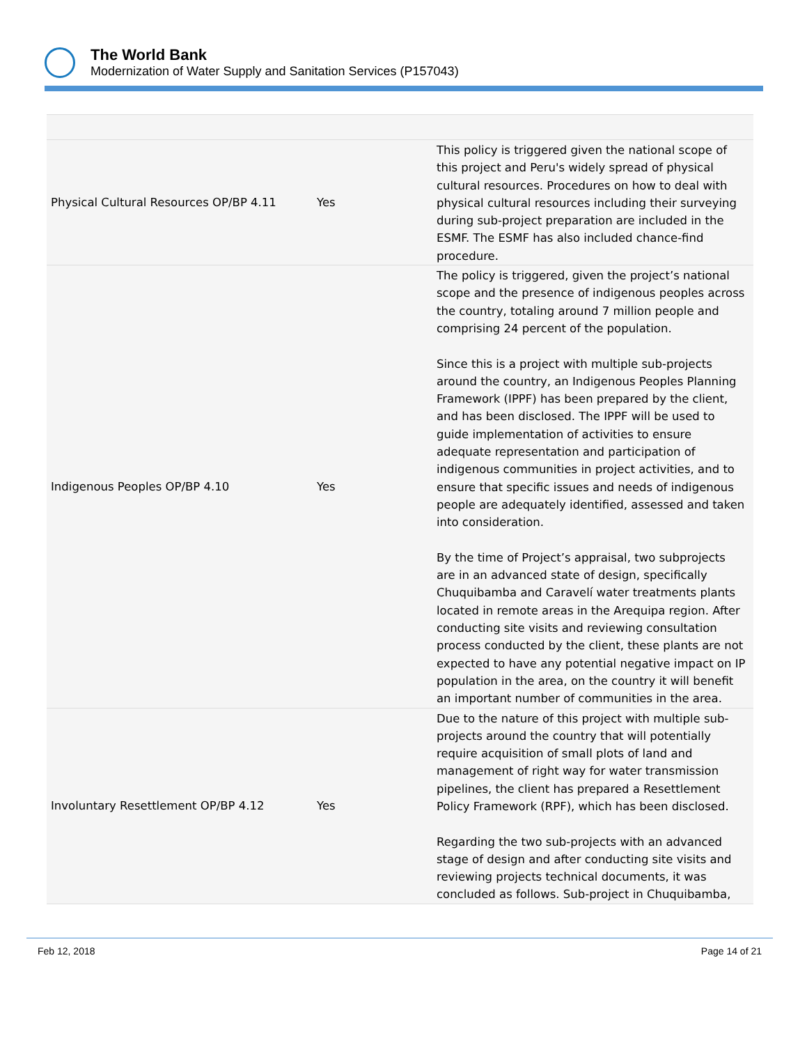The World Bank
Modernization of Water Supply and Sanitation Services (P157043)
| Physical Cultural Resources OP/BP 4.11 | Yes | This policy is triggered given the national scope of this project and Peru's widely spread of physical cultural resources. Procedures on how to deal with physical cultural resources including their surveying during sub-project preparation are included in the ESMF. The ESMF has also included chance-find procedure. |
| Indigenous Peoples OP/BP 4.10 | Yes | The policy is triggered, given the project’s national scope and the presence of indigenous peoples across the country, totaling around 7 million people and comprising 24 percent of the population. Since this is a project with multiple sub-projects around the country, an Indigenous Peoples Planning Framework (IPPF) has been prepared by the client, and has been disclosed. The IPPF will be used to guide implementation of activities to ensure adequate representation and participation of indigenous communities in project activities, and to ensure that specific issues and needs of indigenous people are adequately identified, assessed and taken into consideration. By the time of Project’s appraisal, two subprojects are in an advanced state of design, specifically Chuquibamba and Caravelí water treatments plants located in remote areas in the Arequipa region. After conducting site visits and reviewing consultation process conducted by the client, these plants are not expected to have any potential negative impact on IP population in the area, on the country it will benefit an important number of communities in the area. |
| Involuntary Resettlement OP/BP 4.12 | Yes | Due to the nature of this project with multiple sub-projects around the country that will potentially require acquisition of small plots of land and management of right way for water transmission pipelines, the client has prepared a Resettlement Policy Framework (RPF), which has been disclosed. Regarding the two sub-projects with an advanced stage of design and after conducting site visits and reviewing projects technical documents, it was concluded as follows. Sub-project in Chuquibamba, |
Feb 12, 2018 Page 14 of 21